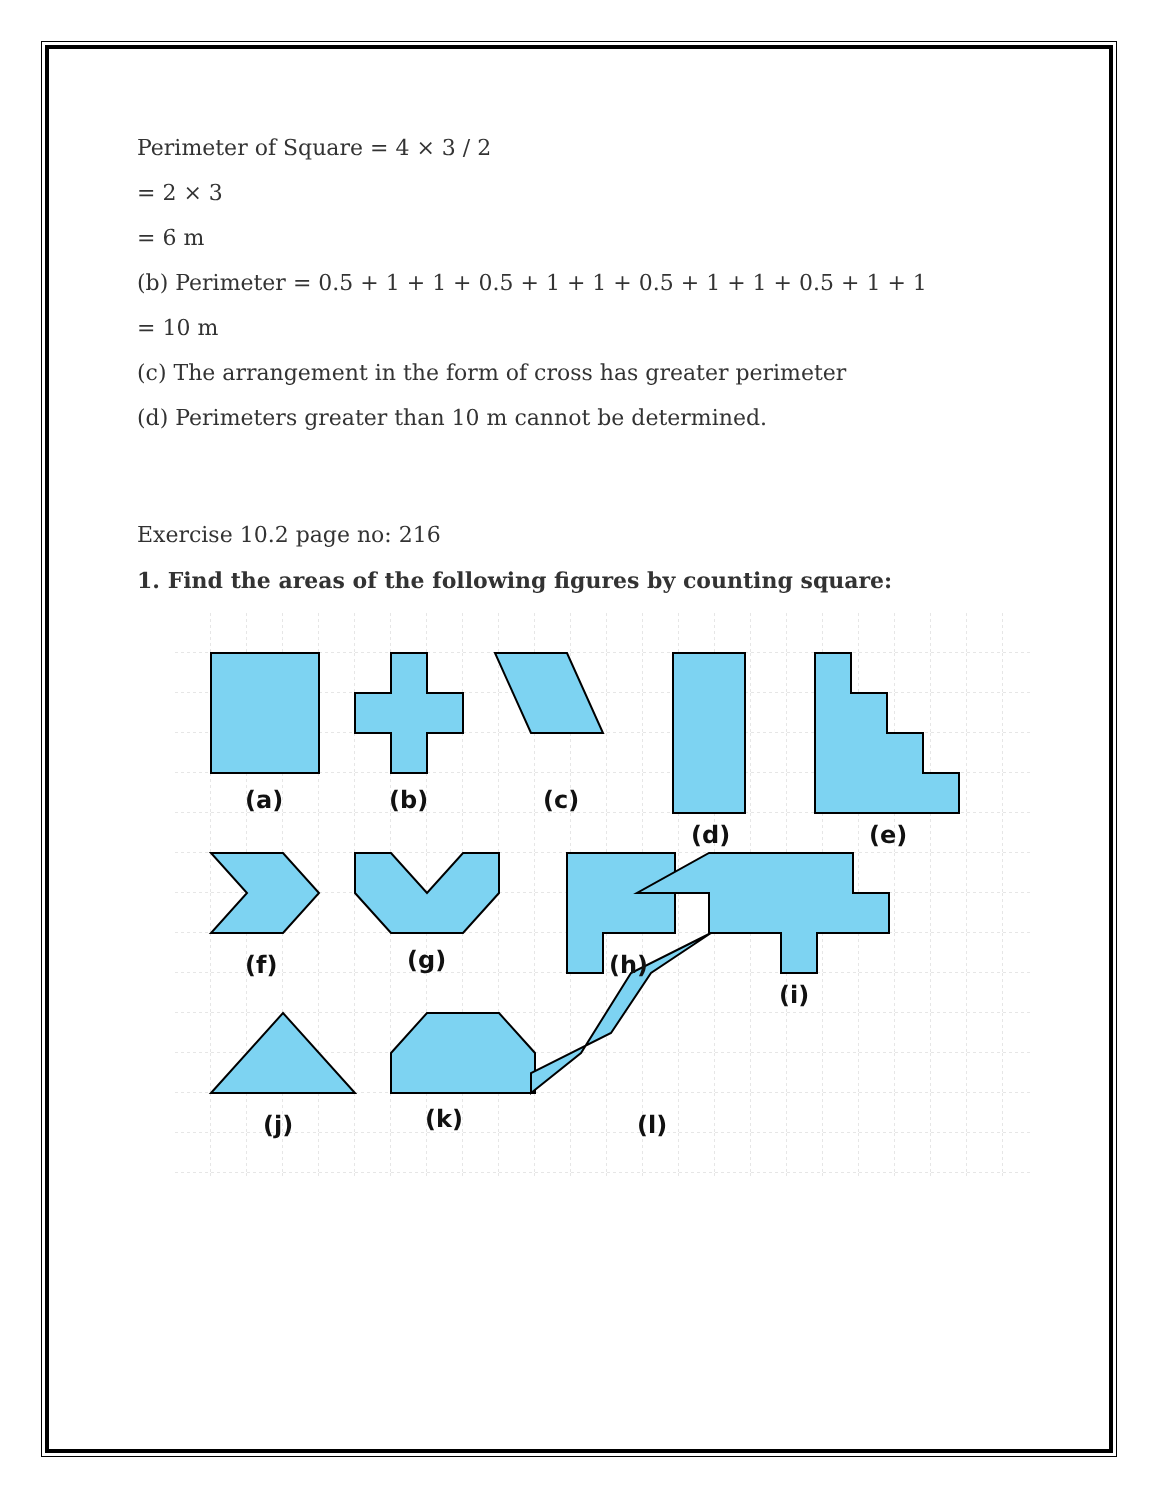Perimeter of Square = 4 × 3 / 2
= 2 × 3
= 6 m
(b) Perimeter = 0.5 + 1 + 1 + 0.5 + 1 + 1 + 0.5 + 1 + 1 + 0.5 + 1 + 1
= 10 m
(c) The arrangement in the form of cross has greater perimeter
(d) Perimeters greater than 10 m cannot be determined.
Exercise 10.2 page no: 216
1. Find the areas of the following figures by counting square:
(a)
(b)
(c)
(d)
(e)
(f)
(g)
(h)
(i)
(j)
(k)
(l)